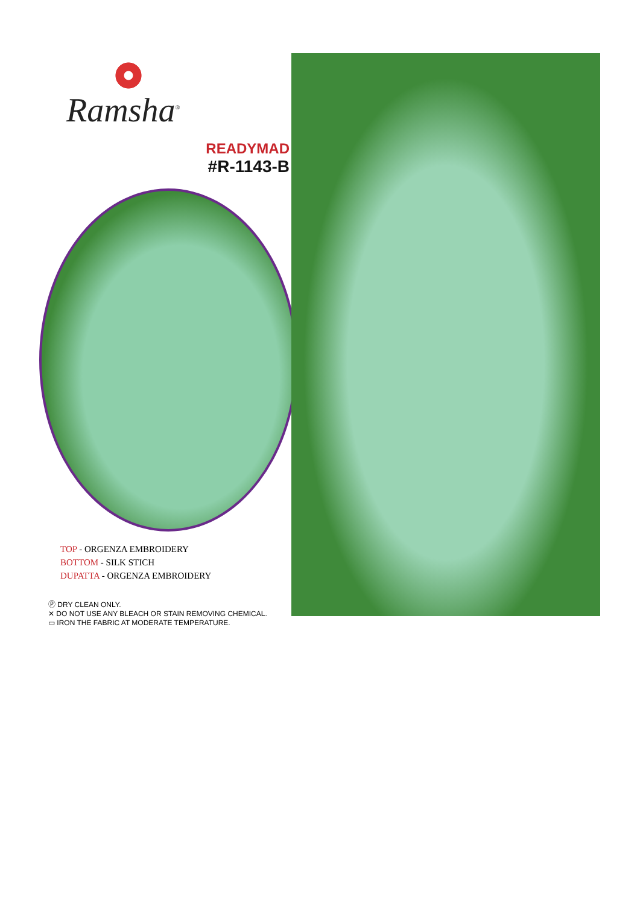Ramsha<sup>®</sup>
READYMAD
#R-1143-B
TOP - ORGENZA EMBROIDERY
BOTTOM - SILK STICH
DUPATTA - ORGENZA EMBROIDERY
Ⓟ DRY CLEAN ONLY.
✕ DO NOT USE ANY BLEACH OR STAIN REMOVING CHEMICAL.
▭ IRON THE FABRIC AT MODERATE TEMPERATURE.